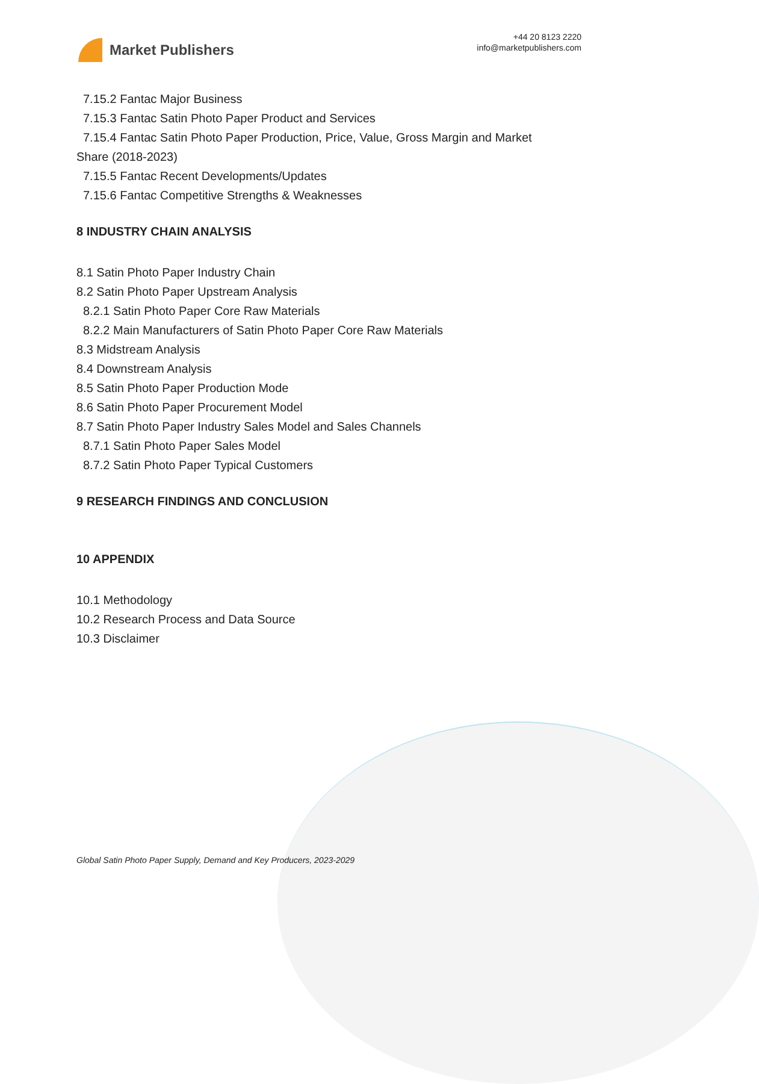Market Publishers
+44 20 8123 2220
info@marketpublishers.com
7.15.2 Fantac Major Business
7.15.3 Fantac Satin Photo Paper Product and Services
7.15.4 Fantac Satin Photo Paper Production, Price, Value, Gross Margin and Market
Share (2018-2023)
7.15.5 Fantac Recent Developments/Updates
7.15.6 Fantac Competitive Strengths & Weaknesses
8 INDUSTRY CHAIN ANALYSIS
8.1 Satin Photo Paper Industry Chain
8.2 Satin Photo Paper Upstream Analysis
8.2.1 Satin Photo Paper Core Raw Materials
8.2.2 Main Manufacturers of Satin Photo Paper Core Raw Materials
8.3 Midstream Analysis
8.4 Downstream Analysis
8.5 Satin Photo Paper Production Mode
8.6 Satin Photo Paper Procurement Model
8.7 Satin Photo Paper Industry Sales Model and Sales Channels
8.7.1 Satin Photo Paper Sales Model
8.7.2 Satin Photo Paper Typical Customers
9 RESEARCH FINDINGS AND CONCLUSION
10 APPENDIX
10.1 Methodology
10.2 Research Process and Data Source
10.3 Disclaimer
Global Satin Photo Paper Supply, Demand and Key Producers, 2023-2029